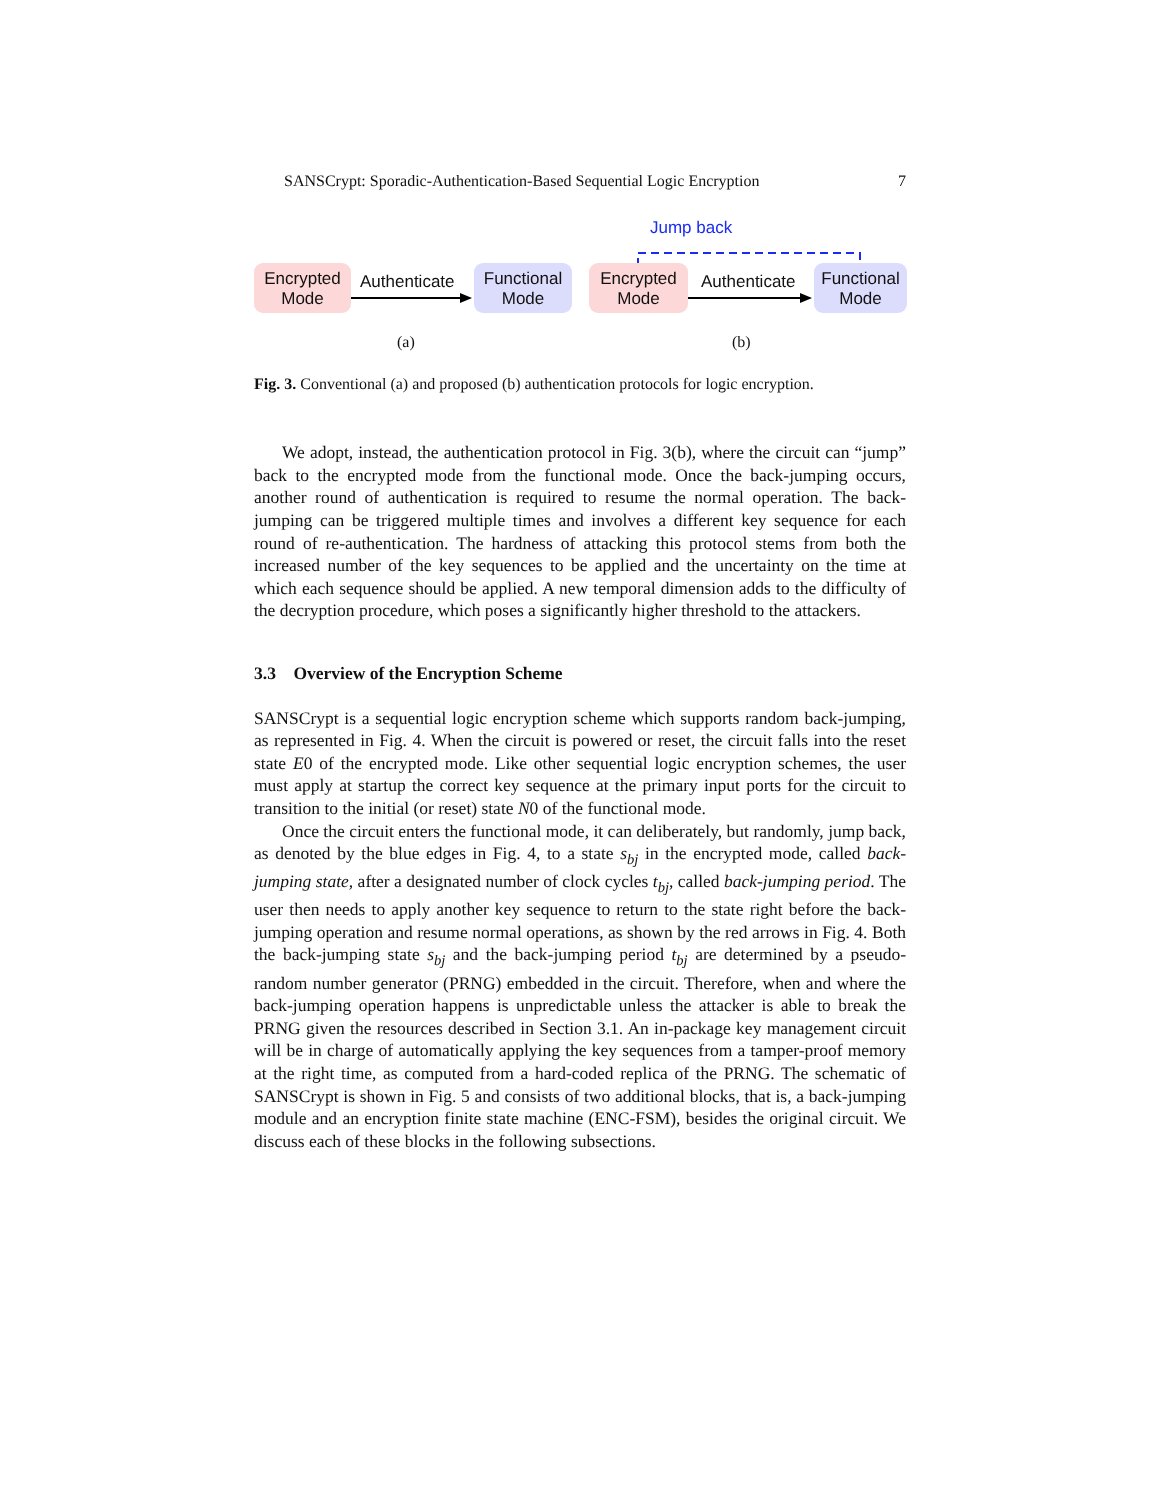SANSCrypt: Sporadic-Authentication-Based Sequential Logic Encryption 7
Encrypted
Mode
Authenticate
Functional
Mode
Jump back
Encrypted
Mode
Authenticate
Functional
Mode
(a) (b)
Fig. 3. Conventional (a) and proposed (b) authentication protocols for logic encryption.
We adopt, instead, the authentication protocol in Fig. 3(b), where the circuit can “jump” back to the encrypted mode from the functional mode. Once the back-jumping occurs, another round of authentication is required to resume the normal operation. The back-jumping can be triggered multiple times and involves a different key sequence for each round of re-authentication. The hardness of attacking this protocol stems from both the increased number of the key sequences to be applied and the uncertainty on the time at which each sequence should be applied. A new temporal dimension adds to the difficulty of the decryption procedure, which poses a significantly higher threshold to the attackers.
3.3 Overview of the Encryption Scheme
SANSCrypt is a sequential logic encryption scheme which supports random back-jumping, as represented in Fig. 4. When the circuit is powered or reset, the circuit falls into the reset state E0 of the encrypted mode. Like other sequential logic encryption schemes, the user must apply at startup the correct key sequence at the primary input ports for the circuit to transition to the initial (or reset) state N0 of the functional mode.
Once the circuit enters the functional mode, it can deliberately, but randomly, jump back, as denoted by the blue edges in Fig. 4, to a state s<sub>bj</sub> in the encrypted mode, called back-jumping state, after a designated number of clock cycles t<sub>bj</sub>, called back-jumping period. The user then needs to apply another key sequence to return to the state right before the back-jumping operation and resume normal operations, as shown by the red arrows in Fig. 4. Both the back-jumping state s<sub>bj</sub> and the back-jumping period t<sub>bj</sub> are determined by a pseudo-random number generator (PRNG) embedded in the circuit. Therefore, when and where the back-jumping operation happens is unpredictable unless the attacker is able to break the PRNG given the resources described in Section 3.1. An in-package key management circuit will be in charge of automatically applying the key sequences from a tamper-proof memory at the right time, as computed from a hard-coded replica of the PRNG. The schematic of SANSCrypt is shown in Fig. 5 and consists of two additional blocks, that is, a back-jumping module and an encryption finite state machine (ENC-FSM), besides the original circuit. We discuss each of these blocks in the following subsections.